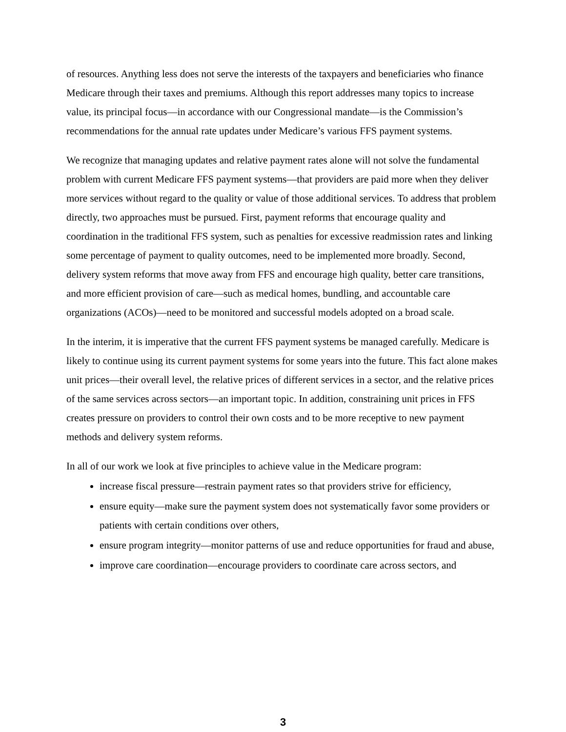of resources. Anything less does not serve the interests of the taxpayers and beneficiaries who finance Medicare through their taxes and premiums. Although this report addresses many topics to increase value, its principal focus—in accordance with our Congressional mandate—is the Commission’s recommendations for the annual rate updates under Medicare’s various FFS payment systems.
We recognize that managing updates and relative payment rates alone will not solve the fundamental problem with current Medicare FFS payment systems—that providers are paid more when they deliver more services without regard to the quality or value of those additional services. To address that problem directly, two approaches must be pursued. First, payment reforms that encourage quality and coordination in the traditional FFS system, such as penalties for excessive readmission rates and linking some percentage of payment to quality outcomes, need to be implemented more broadly. Second, delivery system reforms that move away from FFS and encourage high quality, better care transitions, and more efficient provision of care—such as medical homes, bundling, and accountable care organizations (ACOs)—need to be monitored and successful models adopted on a broad scale.
In the interim, it is imperative that the current FFS payment systems be managed carefully. Medicare is likely to continue using its current payment systems for some years into the future. This fact alone makes unit prices—their overall level, the relative prices of different services in a sector, and the relative prices of the same services across sectors—an important topic. In addition, constraining unit prices in FFS creates pressure on providers to control their own costs and to be more receptive to new payment methods and delivery system reforms.
In all of our work we look at five principles to achieve value in the Medicare program:
increase fiscal pressure—restrain payment rates so that providers strive for efficiency,
ensure equity—make sure the payment system does not systematically favor some providers or patients with certain conditions over others,
ensure program integrity—monitor patterns of use and reduce opportunities for fraud and abuse,
improve care coordination—encourage providers to coordinate care across sectors, and
3